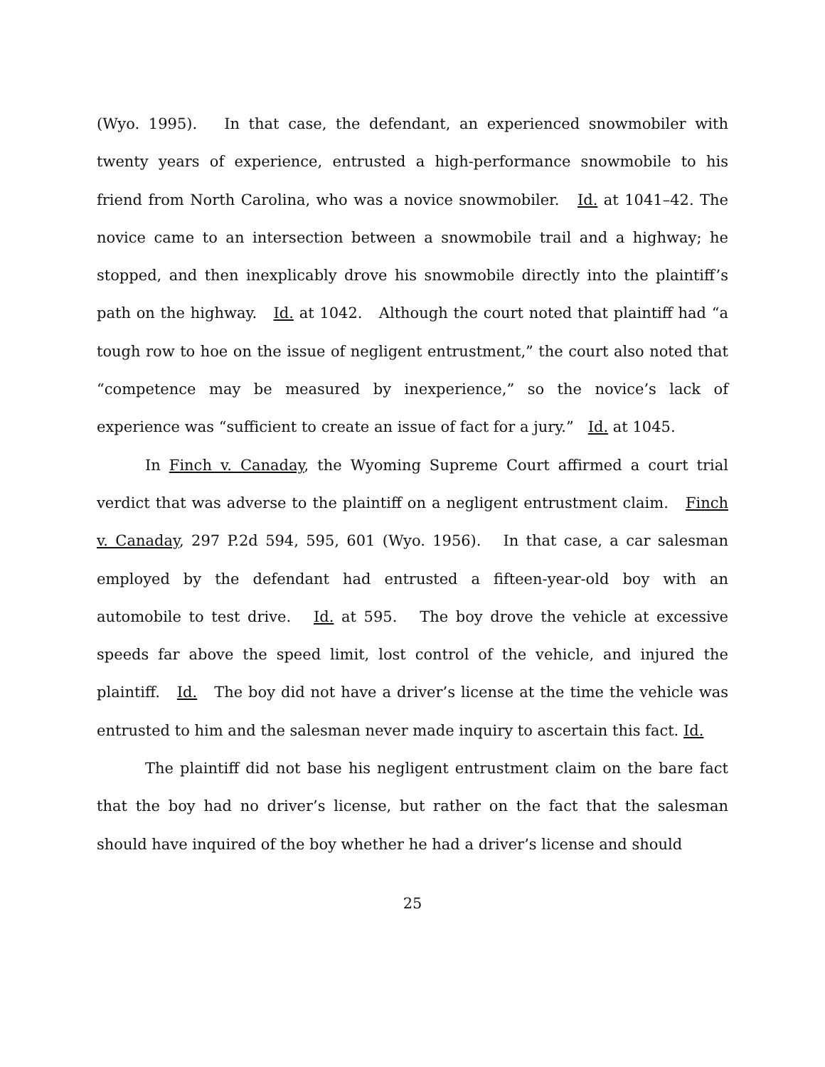(Wyo. 1995). In that case, the defendant, an experienced snowmobiler with twenty years of experience, entrusted a high-performance snowmobile to his friend from North Carolina, who was a novice snowmobiler. Id. at 1041–42. The novice came to an intersection between a snowmobile trail and a highway; he stopped, and then inexplicably drove his snowmobile directly into the plaintiff’s path on the highway. Id. at 1042. Although the court noted that plaintiff had “a tough row to hoe on the issue of negligent entrustment,” the court also noted that “competence may be measured by inexperience,” so the novice’s lack of experience was “sufficient to create an issue of fact for a jury.” Id. at 1045.
In Finch v. Canaday, the Wyoming Supreme Court affirmed a court trial verdict that was adverse to the plaintiff on a negligent entrustment claim. Finch v. Canaday, 297 P.2d 594, 595, 601 (Wyo. 1956). In that case, a car salesman employed by the defendant had entrusted a fifteen-year-old boy with an automobile to test drive. Id. at 595. The boy drove the vehicle at excessive speeds far above the speed limit, lost control of the vehicle, and injured the plaintiff. Id. The boy did not have a driver’s license at the time the vehicle was entrusted to him and the salesman never made inquiry to ascertain this fact. Id.
The plaintiff did not base his negligent entrustment claim on the bare fact that the boy had no driver’s license, but rather on the fact that the salesman should have inquired of the boy whether he had a driver’s license and should
25